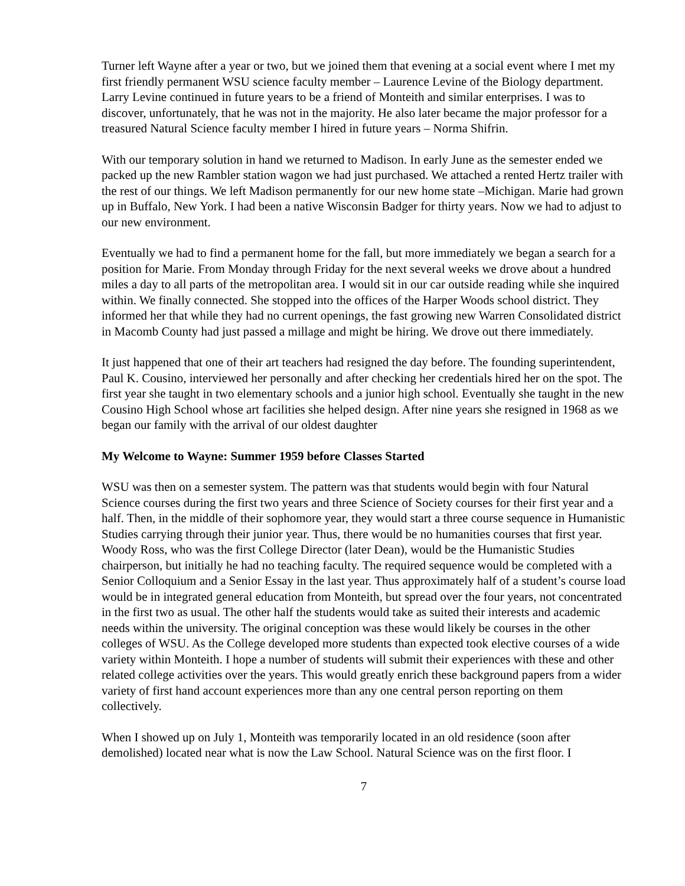Turner left Wayne after a year or two, but we joined them that evening at a social event where I met my first friendly permanent WSU science faculty member – Laurence Levine of the Biology department. Larry Levine continued in future years to be a friend of Monteith and similar enterprises. I was to discover, unfortunately, that he was not in the majority. He also later became the major professor for a treasured Natural Science faculty member I hired in future years – Norma Shifrin.
With our temporary solution in hand we returned to Madison. In early June as the semester ended we packed up the new Rambler station wagon we had just purchased. We attached a rented Hertz trailer with the rest of our things. We left Madison permanently for our new home state –Michigan. Marie had grown up in Buffalo, New York. I had been a native Wisconsin Badger for thirty years. Now we had to adjust to our new environment.
Eventually we had to find a permanent home for the fall, but more immediately we began a search for a position for Marie. From Monday through Friday for the next several weeks we drove about a hundred miles a day to all parts of the metropolitan area. I would sit in our car outside reading while she inquired within. We finally connected. She stopped into the offices of the Harper Woods school district. They informed her that while they had no current openings, the fast growing new Warren Consolidated district in Macomb County had just passed a millage and might be hiring. We drove out there immediately.
It just happened that one of their art teachers had resigned the day before. The founding superintendent, Paul K. Cousino, interviewed her personally and after checking her credentials hired her on the spot. The first year she taught in two elementary schools and a junior high school. Eventually she taught in the new Cousino High School whose art facilities she helped design. After nine years she resigned in 1968 as we began our family with the arrival of our oldest daughter
My Welcome to Wayne: Summer 1959 before Classes Started
WSU was then on a semester system. The pattern was that students would begin with four Natural Science courses during the first two years and three Science of Society courses for their first year and a half. Then, in the middle of their sophomore year, they would start a three course sequence in Humanistic Studies carrying through their junior year. Thus, there would be no humanities courses that first year. Woody Ross, who was the first College Director (later Dean), would be the Humanistic Studies chairperson, but initially he had no teaching faculty. The required sequence would be completed with a Senior Colloquium and a Senior Essay in the last year. Thus approximately half of a student’s course load would be in integrated general education from Monteith, but spread over the four years, not concentrated in the first two as usual. The other half the students would take as suited their interests and academic needs within the university. The original conception was these would likely be courses in the other colleges of WSU. As the College developed more students than expected took elective courses of a wide variety within Monteith. I hope a number of students will submit their experiences with these and other related college activities over the years. This would greatly enrich these background papers from a wider variety of first hand account experiences more than any one central person reporting on them collectively.
When I showed up on July 1, Monteith was temporarily located in an old residence (soon after demolished) located near what is now the Law School. Natural Science was on the first floor. I
7